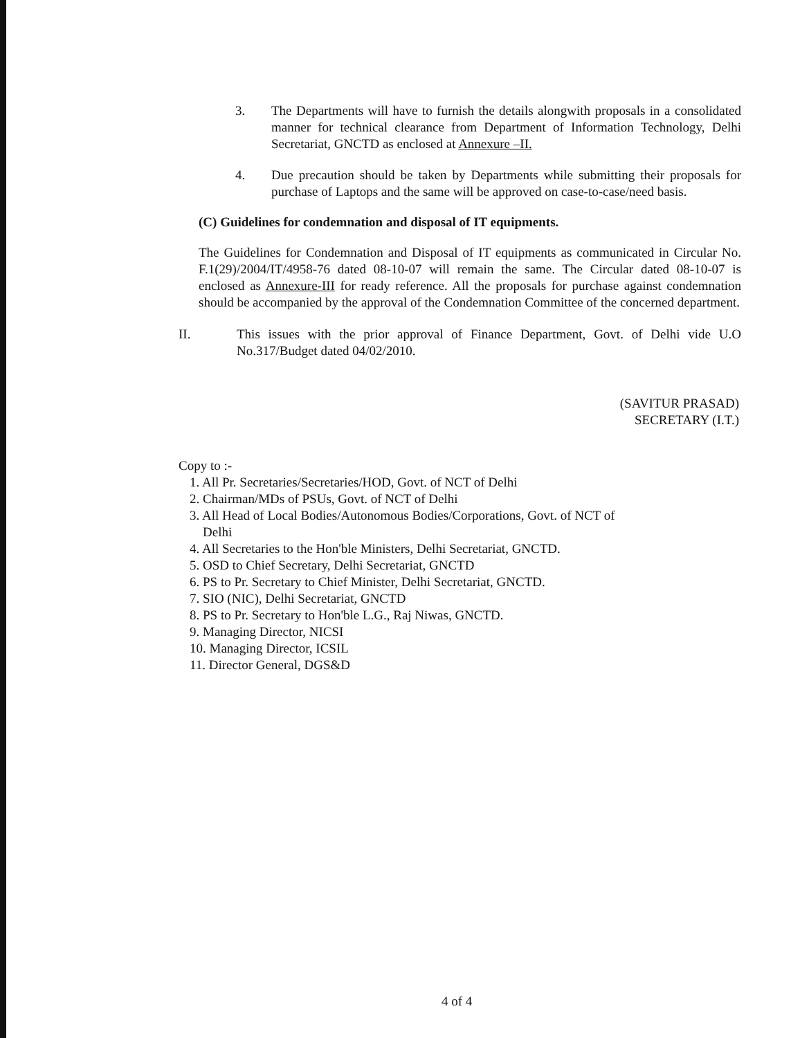3. The Departments will have to furnish the details alongwith proposals in a consolidated manner for technical clearance from Department of Information Technology, Delhi Secretariat, GNCTD as enclosed at Annexure –II.
4. Due precaution should be taken by Departments while submitting their proposals for purchase of Laptops and the same will be approved on case-to-case/need basis.
(C) Guidelines for condemnation and disposal of IT equipments.
The Guidelines for Condemnation and Disposal of IT equipments as communicated in Circular No. F.1(29)/2004/IT/4958-76 dated 08-10-07 will remain the same. The Circular dated 08-10-07 is enclosed as Annexure-III for ready reference. All the proposals for purchase against condemnation should be accompanied by the approval of the Condemnation Committee of the concerned department.
II. This issues with the prior approval of Finance Department, Govt. of Delhi vide U.O No.317/Budget dated 04/02/2010.
(SAVITUR PRASAD)
SECRETARY (I.T.)
Copy to :-
1. All Pr. Secretaries/Secretaries/HOD, Govt. of NCT of Delhi
2. Chairman/MDs of PSUs, Govt. of NCT of Delhi
3. All Head of Local Bodies/Autonomous Bodies/Corporations, Govt. of NCT of
Delhi
4. All Secretaries to the Hon'ble Ministers, Delhi Secretariat, GNCTD.
5. OSD to Chief Secretary, Delhi Secretariat, GNCTD
6. PS to Pr. Secretary to Chief Minister, Delhi Secretariat, GNCTD.
7. SIO (NIC), Delhi Secretariat, GNCTD
8. PS to Pr. Secretary to Hon'ble L.G., Raj Niwas, GNCTD.
9. Managing Director, NICSI
10. Managing Director, ICSIL
11. Director General, DGS&D
4 of 4